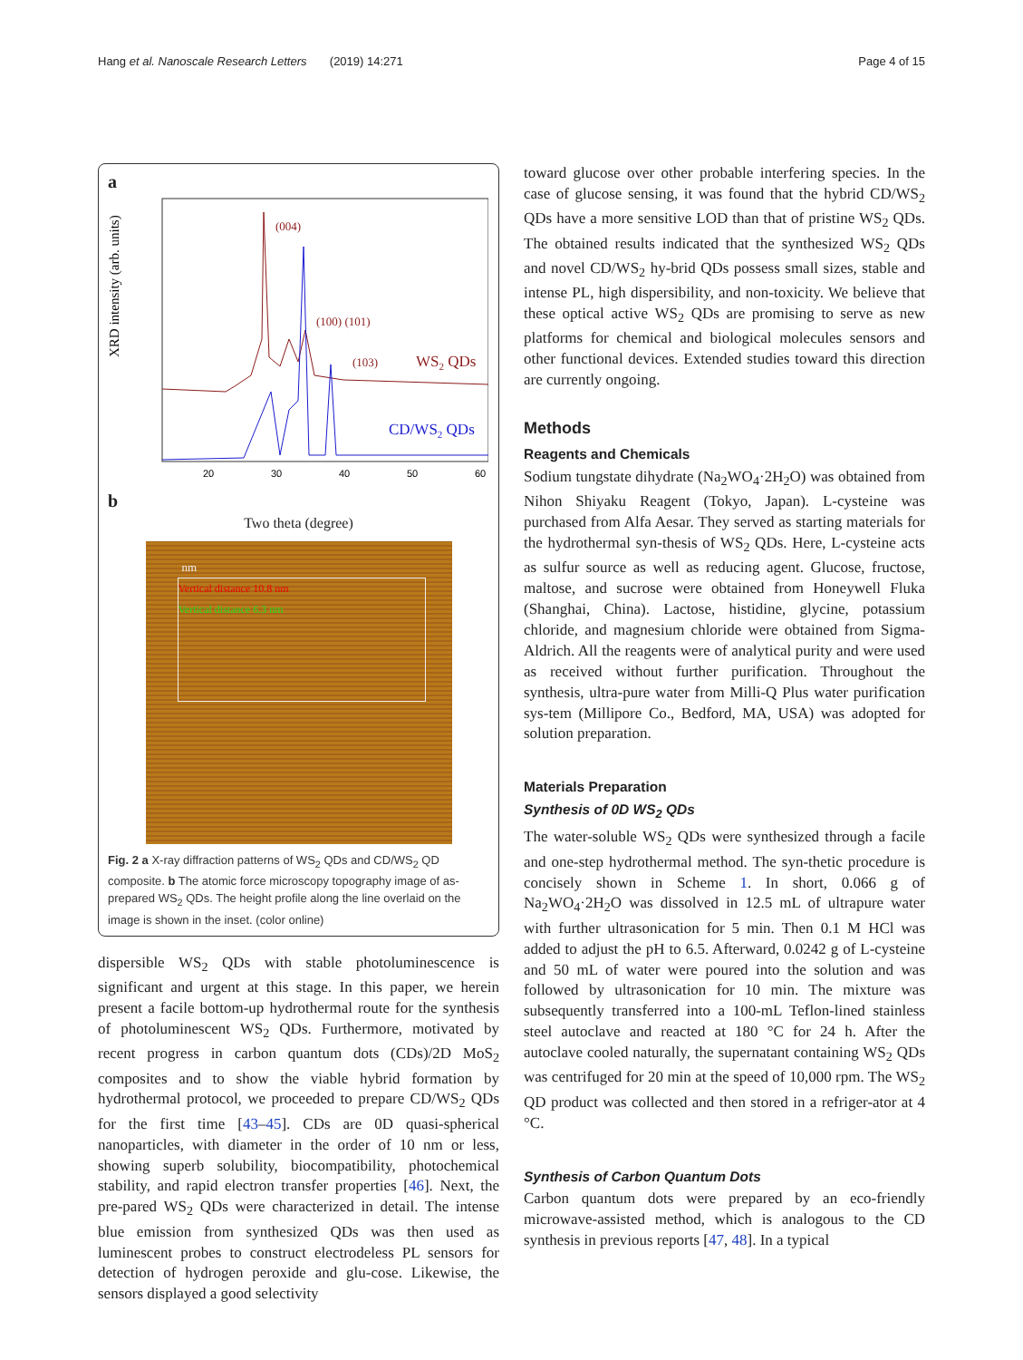Hang et al. Nanoscale Research Letters (2019) 14:271 Page 4 of 15
a
XRD intensity (arb. units)
(004)
(100) (101)
(103)
WS2 QDs
CD/WS2 QDs
20
30
40
50
60
b
Two theta (degree)
Vertical distance 10.8 nm
Vertical distance 6.3 nm
nm
Fig. 2 a X-ray diffraction patterns of WS<sub>2</sub> QDs and CD/WS<sub>2</sub> QD composite. b The atomic force microscopy topography image of as-prepared WS<sub>2</sub> QDs. The height profile along the line overlaid on the image is shown in the inset. (color online)
dispersible WS<sub>2</sub> QDs with stable photoluminescence is significant and urgent at this stage. In this paper, we herein present a facile bottom-up hydrothermal route for the synthesis of photoluminescent WS<sub>2</sub> QDs. Furthermore, motivated by recent progress in carbon quantum dots (CDs)/2D MoS<sub>2</sub> composites and to show the viable hybrid formation by hydrothermal protocol, we proceeded to prepare CD/WS<sub>2</sub> QDs for the first time [43–45]. CDs are 0D quasi-spherical nanoparticles, with diameter in the order of 10 nm or less, showing superb solubility, biocompatibility, photochemical stability, and rapid electron transfer properties [46]. Next, the pre-pared WS<sub>2</sub> QDs were characterized in detail. The intense blue emission from synthesized QDs was then used as luminescent probes to construct electrodeless PL sensors for detection of hydrogen peroxide and glu-cose. Likewise, the sensors displayed a good selectivity
toward glucose over other probable interfering species. In the case of glucose sensing, it was found that the hybrid CD/WS<sub>2</sub> QDs have a more sensitive LOD than that of pristine WS<sub>2</sub> QDs. The obtained results indicated that the synthesized WS<sub>2</sub> QDs and novel CD/WS<sub>2</sub> hy-brid QDs possess small sizes, stable and intense PL, high dispersibility, and non-toxicity. We believe that these optical active WS<sub>2</sub> QDs are promising to serve as new platforms for chemical and biological molecules sensors and other functional devices. Extended studies toward this direction are currently ongoing.
Methods
Reagents and Chemicals
Sodium tungstate dihydrate (Na<sub>2</sub>WO<sub>4</sub>·2H<sub>2</sub>O) was obtained from Nihon Shiyaku Reagent (Tokyo, Japan). L-cysteine was purchased from Alfa Aesar. They served as starting materials for the hydrothermal syn-thesis of WS<sub>2</sub> QDs. Here, L-cysteine acts as sulfur source as well as reducing agent. Glucose, fructose, maltose, and sucrose were obtained from Honeywell Fluka (Shanghai, China). Lactose, histidine, glycine, potassium chloride, and magnesium chloride were obtained from Sigma-Aldrich. All the reagents were of analytical purity and were used as received without further purification. Throughout the synthesis, ultra-pure water from Milli-Q Plus water purification sys-tem (Millipore Co., Bedford, MA, USA) was adopted for solution preparation.
Materials Preparation
Synthesis of 0D WS<sub>2</sub> QDs
The water-soluble WS<sub>2</sub> QDs were synthesized through a facile and one-step hydrothermal method. The syn-thetic procedure is concisely shown in Scheme 1. In short, 0.066 g of Na<sub>2</sub>WO<sub>4</sub>·2H<sub>2</sub>O was dissolved in 12.5 mL of ultrapure water with further ultrasonication for 5 min. Then 0.1 M HCl was added to adjust the pH to 6.5. Afterward, 0.0242 g of L-cysteine and 50 mL of water were poured into the solution and was followed by ultrasonication for 10 min. The mixture was subsequently transferred into a 100-mL Teflon-lined stainless steel autoclave and reacted at 180 °C for 24 h. After the autoclave cooled naturally, the supernatant containing WS<sub>2</sub> QDs was centrifuged for 20 min at the speed of 10,000 rpm. The WS<sub>2</sub> QD product was collected and then stored in a refriger-ator at 4 °C.
Synthesis of Carbon Quantum Dots
Carbon quantum dots were prepared by an eco-friendly microwave-assisted method, which is analogous to the CD synthesis in previous reports [47, 48]. In a typical